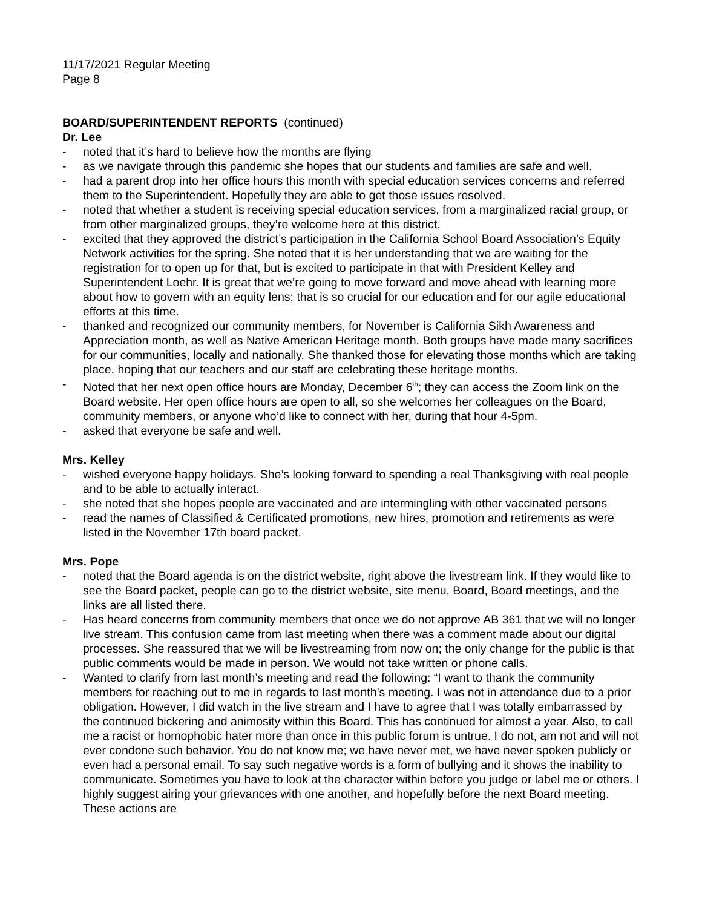11/17/2021 Regular Meeting
Page 8
BOARD/SUPERINTENDENT REPORTS (continued)
Dr. Lee
- noted that it’s hard to believe how the months are flying
- as we navigate through this pandemic she hopes that our students and families are safe and well.
- had a parent drop into her office hours this month with special education services concerns and referred them to the Superintendent. Hopefully they are able to get those issues resolved.
- noted that whether a student is receiving special education services, from a marginalized racial group, or from other marginalized groups, they’re welcome here at this district.
- excited that they approved the district’s participation in the California School Board Association’s Equity Network activities for the spring. She noted that it is her understanding that we are waiting for the registration for to open up for that, but is excited to participate in that with President Kelley and Superintendent Loehr. It is great that we’re going to move forward and move ahead with learning more about how to govern with an equity lens; that is so crucial for our education and for our agile educational efforts at this time.
- thanked and recognized our community members, for November is California Sikh Awareness and Appreciation month, as well as Native American Heritage month. Both groups have made many sacrifices for our communities, locally and nationally. She thanked those for elevating those months which are taking place, hoping that our teachers and our staff are celebrating these heritage months.
- Noted that her next open office hours are Monday, December 6<sup>th</sup>; they can access the Zoom link on the Board website. Her open office hours are open to all, so she welcomes her colleagues on the Board, community members, or anyone who’d like to connect with her, during that hour 4-5pm.
- asked that everyone be safe and well.
Mrs. Kelley
- wished everyone happy holidays. She’s looking forward to spending a real Thanksgiving with real people and to be able to actually interact.
- she noted that she hopes people are vaccinated and are intermingling with other vaccinated persons
- read the names of Classified & Certificated promotions, new hires, promotion and retirements as were listed in the November 17th board packet.
Mrs. Pope
- noted that the Board agenda is on the district website, right above the livestream link. If they would like to see the Board packet, people can go to the district website, site menu, Board, Board meetings, and the links are all listed there.
- Has heard concerns from community members that once we do not approve AB 361 that we will no longer live stream. This confusion came from last meeting when there was a comment made about our digital processes. She reassured that we will be livestreaming from now on; the only change for the public is that public comments would be made in person. We would not take written or phone calls.
- Wanted to clarify from last month’s meeting and read the following: “I want to thank the community members for reaching out to me in regards to last month’s meeting. I was not in attendance due to a prior obligation. However, I did watch in the live stream and I have to agree that I was totally embarrassed by the continued bickering and animosity within this Board. This has continued for almost a year. Also, to call me a racist or homophobic hater more than once in this public forum is untrue. I do not, am not and will not ever condone such behavior. You do not know me; we have never met, we have never spoken publicly or even had a personal email. To say such negative words is a form of bullying and it shows the inability to communicate. Sometimes you have to look at the character within before you judge or label me or others. I highly suggest airing your grievances with one another, and hopefully before the next Board meeting. These actions are